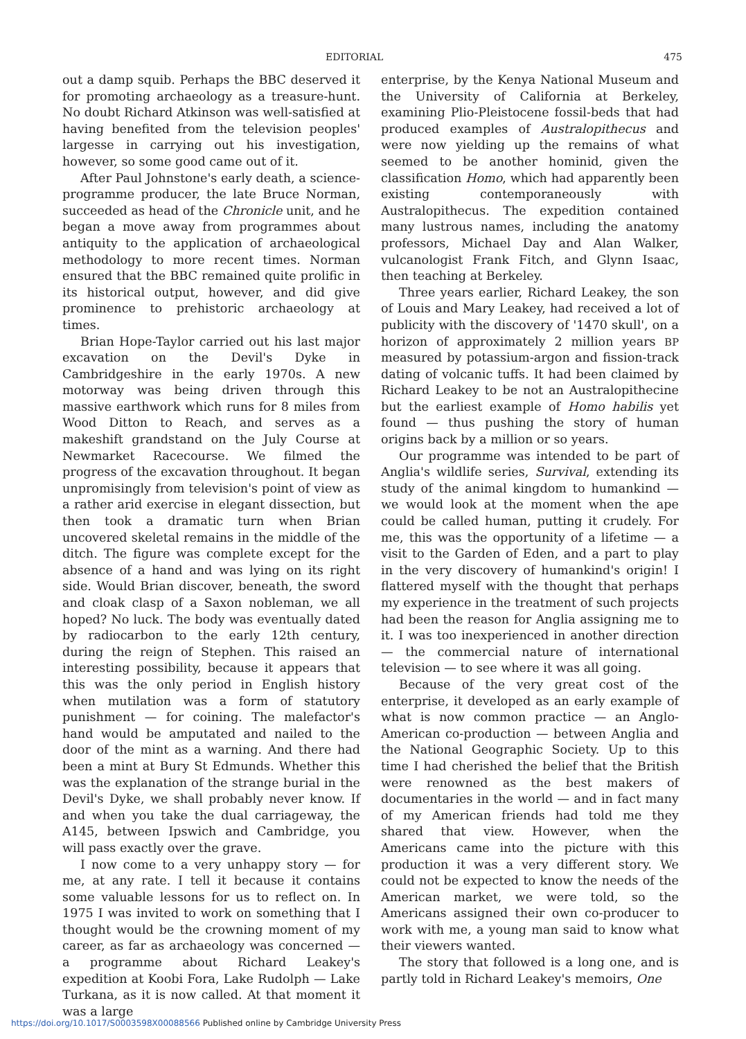EDITORIAL 475
out a damp squib. Perhaps the BBC deserved it for promoting archaeology as a treasure-hunt. No doubt Richard Atkinson was well-satisfied at having benefited from the television peoples' largesse in carrying out his investigation, however, so some good came out of it.
After Paul Johnstone's early death, a science-programme producer, the late Bruce Norman, succeeded as head of the Chronicle unit, and he began a move away from programmes about antiquity to the application of archaeological methodology to more recent times. Norman ensured that the BBC remained quite prolific in its historical output, however, and did give prominence to prehistoric archaeology at times.
Brian Hope-Taylor carried out his last major excavation on the Devil's Dyke in Cambridgeshire in the early 1970s. A new motorway was being driven through this massive earthwork which runs for 8 miles from Wood Ditton to Reach, and serves as a makeshift grandstand on the July Course at Newmarket Racecourse. We filmed the progress of the excavation throughout. It began unpromisingly from television's point of view as a rather arid exercise in elegant dissection, but then took a dramatic turn when Brian uncovered skeletal remains in the middle of the ditch. The figure was complete except for the absence of a hand and was lying on its right side. Would Brian discover, beneath, the sword and cloak clasp of a Saxon nobleman, we all hoped? No luck. The body was eventually dated by radiocarbon to the early 12th century, during the reign of Stephen. This raised an interesting possibility, because it appears that this was the only period in English history when mutilation was a form of statutory punishment — for coining. The malefactor's hand would be amputated and nailed to the door of the mint as a warning. And there had been a mint at Bury St Edmunds. Whether this was the explanation of the strange burial in the Devil's Dyke, we shall probably never know. If and when you take the dual carriageway, the A145, between Ipswich and Cambridge, you will pass exactly over the grave.
I now come to a very unhappy story — for me, at any rate. I tell it because it contains some valuable lessons for us to reflect on. In 1975 I was invited to work on something that I thought would be the crowning moment of my career, as far as archaeology was concerned — a programme about Richard Leakey's expedition at Koobi Fora, Lake Rudolph — Lake Turkana, as it is now called. At that moment it was a large
enterprise, by the Kenya National Museum and the University of California at Berkeley, examining Plio-Pleistocene fossil-beds that had produced examples of Australopithecus and were now yielding up the remains of what seemed to be another hominid, given the classification Homo, which had apparently been existing contemporaneously with Australopithecus. The expedition contained many lustrous names, including the anatomy professors, Michael Day and Alan Walker, vulcanologist Frank Fitch, and Glynn Isaac, then teaching at Berkeley.
Three years earlier, Richard Leakey, the son of Louis and Mary Leakey, had received a lot of publicity with the discovery of '1470 skull', on a horizon of approximately 2 million years BP measured by potassium-argon and fission-track dating of volcanic tuffs. It had been claimed by Richard Leakey to be not an Australopithecine but the earliest example of Homo habilis yet found — thus pushing the story of human origins back by a million or so years.
Our programme was intended to be part of Anglia's wildlife series, Survival, extending its study of the animal kingdom to humankind — we would look at the moment when the ape could be called human, putting it crudely. For me, this was the opportunity of a lifetime — a visit to the Garden of Eden, and a part to play in the very discovery of humankind's origin! I flattered myself with the thought that perhaps my experience in the treatment of such projects had been the reason for Anglia assigning me to it. I was too inexperienced in another direction — the commercial nature of international television — to see where it was all going.
Because of the very great cost of the enterprise, it developed as an early example of what is now common practice — an Anglo-American co-production — between Anglia and the National Geographic Society. Up to this time I had cherished the belief that the British were renowned as the best makers of documentaries in the world — and in fact many of my American friends had told me they shared that view. However, when the Americans came into the picture with this production it was a very different story. We could not be expected to know the needs of the American market, we were told, so the Americans assigned their own co-producer to work with me, a young man said to know what their viewers wanted.
The story that followed is a long one, and is partly told in Richard Leakey's memoirs, One
https://doi.org/10.1017/S0003598X00088566 Published online by Cambridge University Press